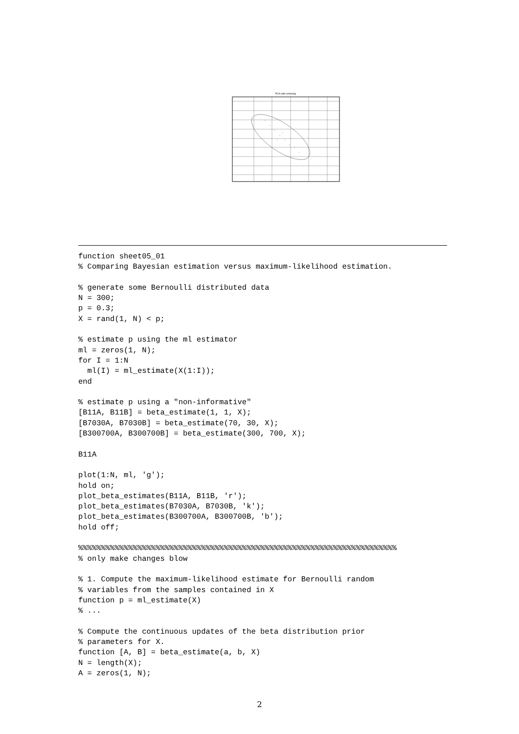PCA with centering
function sheet05_01
% Comparing Bayesian estimation versus maximum-likelihood estimation.

% generate some Bernoulli distributed data
N = 300;
p = 0.3;
X = rand(1, N) < p;

% estimate p using the ml estimator
ml = zeros(1, N);
for I = 1:N
  ml(I) = ml_estimate(X(1:I));
end

% estimate p using a "non-informative"
[B11A, B11B] = beta_estimate(1, 1, X);
[B7030A, B7030B] = beta_estimate(70, 30, X);
[B300700A, B300700B] = beta_estimate(300, 700, X);

B11A

plot(1:N, ml, 'g');
hold on;
plot_beta_estimates(B11A, B11B, 'r');
plot_beta_estimates(B7030A, B7030B, 'k');
plot_beta_estimates(B300700A, B300700B, 'b');
hold off;

%%%%%%%%%%%%%%%%%%%%%%%%%%%%%%%%%%%%%%%%%%%%%%%%%%%%%%%%%%%%%%%%%%%%%%
% only make changes blow

% 1. Compute the maximum-likelihood estimate for Bernoulli random
% variables from the samples contained in X
function p = ml_estimate(X)
% ...

% Compute the continuous updates of the beta distribution prior
% parameters for X.
function [A, B] = beta_estimate(a, b, X)
N = length(X);
A = zeros(1, N);
2